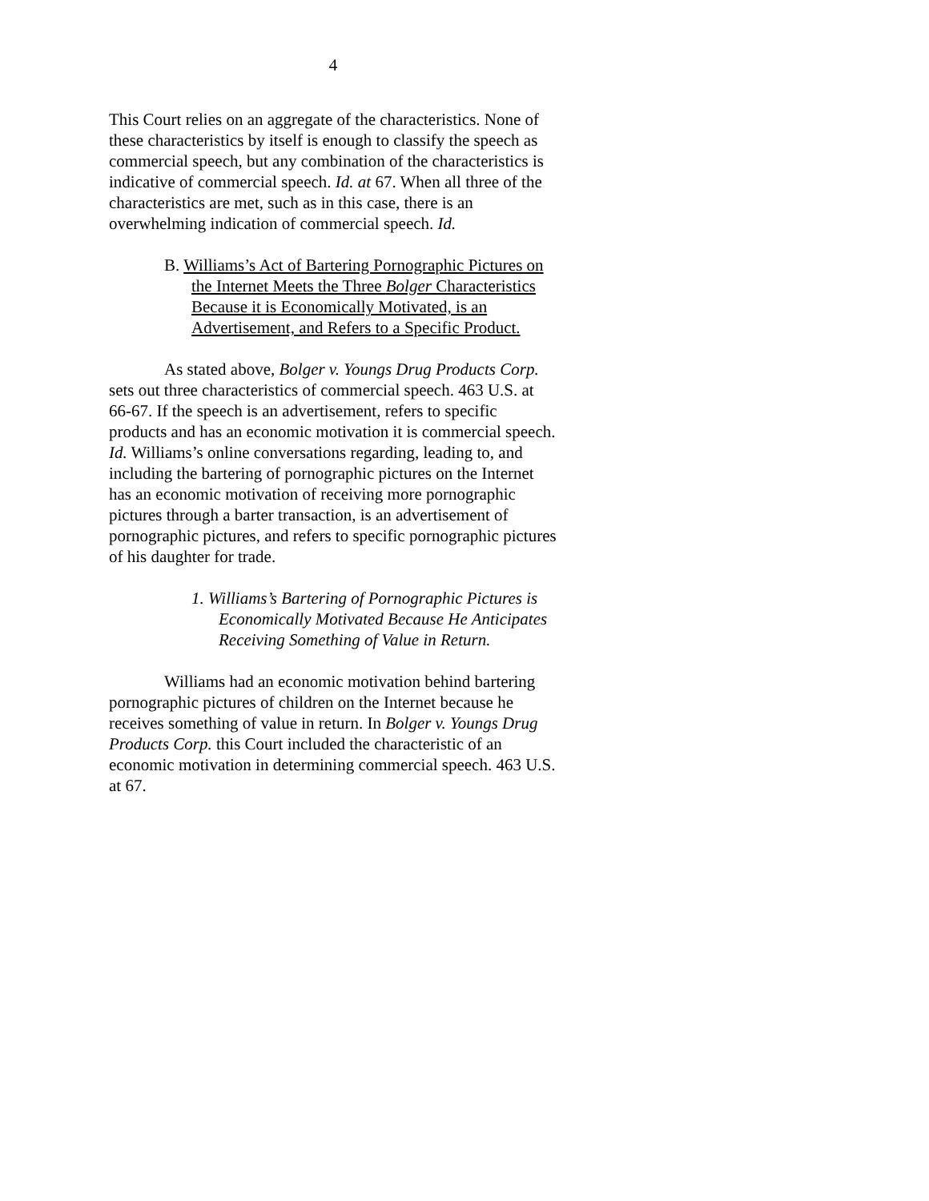4
This Court relies on an aggregate of the characteristics. None of these characteristics by itself is enough to classify the speech as commercial speech, but any combination of the characteristics is indicative of commercial speech. Id. at 67. When all three of the characteristics are met, such as in this case, there is an overwhelming indication of commercial speech. Id.
B. Williams’s Act of Bartering Pornographic Pictures on the Internet Meets the Three Bolger Characteristics Because it is Economically Motivated, is an Advertisement, and Refers to a Specific Product.
As stated above, Bolger v. Youngs Drug Products Corp. sets out three characteristics of commercial speech. 463 U.S. at 66-67. If the speech is an advertisement, refers to specific products and has an economic motivation it is commercial speech. Id. Williams’s online conversations regarding, leading to, and including the bartering of pornographic pictures on the Internet has an economic motivation of receiving more pornographic pictures through a barter transaction, is an advertisement of pornographic pictures, and refers to specific pornographic pictures of his daughter for trade.
1. Williams’s Bartering of Pornographic Pictures is Economically Motivated Because He Anticipates Receiving Something of Value in Return.
Williams had an economic motivation behind bartering pornographic pictures of children on the Internet because he receives something of value in return. In Bolger v. Youngs Drug Products Corp. this Court included the characteristic of an economic motivation in determining commercial speech. 463 U.S. at 67.